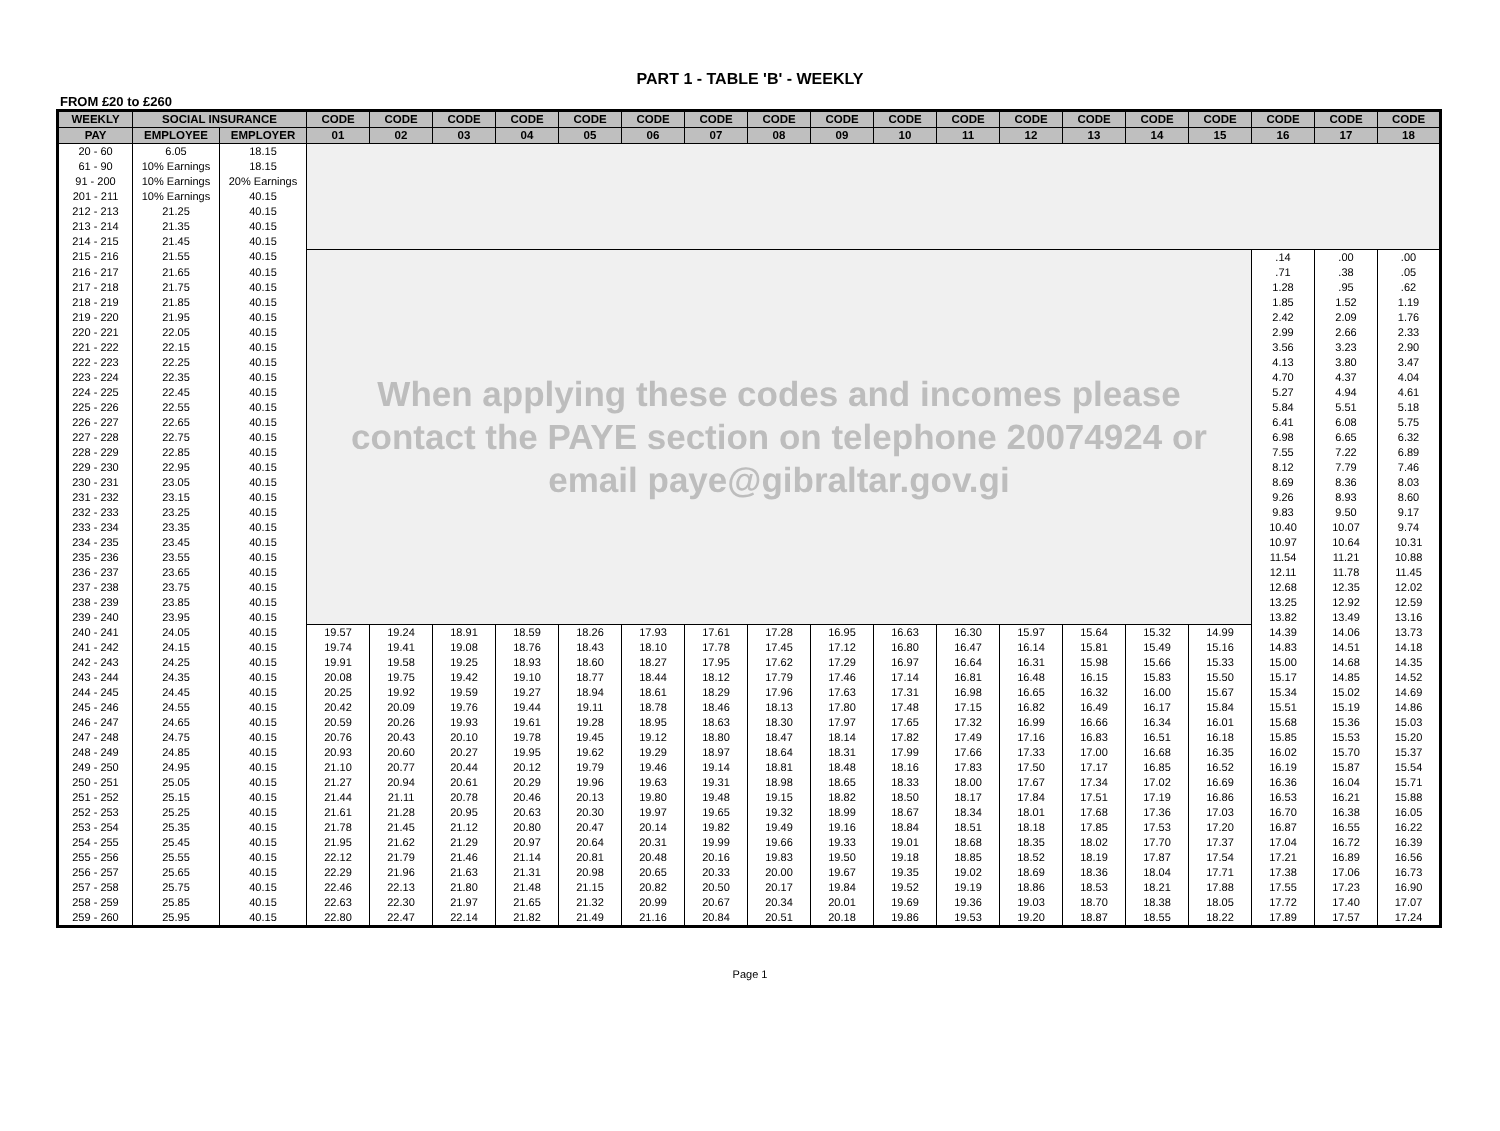PART 1 - TABLE 'B' - WEEKLY
FROM £20 to £260
| WEEKLY | SOCIAL INSURANCE | | CODE | CODE | CODE | CODE | CODE | CODE | CODE | CODE | CODE | CODE | CODE | CODE | CODE | CODE | CODE | CODE | CODE | CODE |
| --- | --- | --- | --- | --- | --- | --- | --- | --- | --- | --- | --- | --- | --- | --- | --- | --- | --- | --- | --- | --- |
| PAY | EMPLOYEE | EMPLOYER | 01 | 02 | 03 | 04 | 05 | 06 | 07 | 08 | 09 | 10 | 11 | 12 | 13 | 14 | 15 | 16 | 17 | 18 |
| 20 - 60 | 6.05 | 18.15 | | | | | | | | | | | | | | | | | | |
| 61 - 90 | 10% Earnings | 18.15 | | | | | | | | | | | | | | | | | | |
| 91 - 200 | 10% Earnings | 20% Earnings | | | | | | | | | | | | | | | | | | |
| 201 - 211 | 10% Earnings | 40.15 | | | | | | | | | | | | | | | | | | |
| 212 - 213 | 21.25 | 40.15 | | | | | | | | | | | | | | | | | | |
| 213 - 214 | 21.35 | 40.15 | | | | | | | | | | | | | | | | | | |
| 214 - 215 | 21.45 | 40.15 | | | | | | | | | | | | | | | | | | |
| 215 - 216 | 21.55 | 40.15 | When applying these codes and incomes please contact the PAYE section on telephone 20074924 or email paye@gibraltar.gov.gi | | | | | | | | | | | | | | | .14 | .00 | .00 |
| 216 - 217 | 21.65 | 40.15 | | | | | | | | | | | | | | | | .71 | .38 | .05 |
| 217 - 218 | 21.75 | 40.15 | | | | | | | | | | | | | | | | 1.28 | .95 | .62 |
| 218 - 219 | 21.85 | 40.15 | | | | | | | | | | | | | | | | 1.85 | 1.52 | 1.19 |
| 219 - 220 | 21.95 | 40.15 | | | | | | | | | | | | | | | | 2.42 | 2.09 | 1.76 |
| 220 - 221 | 22.05 | 40.15 | | | | | | | | | | | | | | | | 2.99 | 2.66 | 2.33 |
| 221 - 222 | 22.15 | 40.15 | | | | | | | | | | | | | | | | 3.56 | 3.23 | 2.90 |
| 222 - 223 | 22.25 | 40.15 | | | | | | | | | | | | | | | | 4.13 | 3.80 | 3.47 |
| 223 - 224 | 22.35 | 40.15 | | | | | | | | | | | | | | | | 4.70 | 4.37 | 4.04 |
| 224 - 225 | 22.45 | 40.15 | | | | | | | | | | | | | | | | 5.27 | 4.94 | 4.61 |
| 225 - 226 | 22.55 | 40.15 | | | | | | | | | | | | | | | | 5.84 | 5.51 | 5.18 |
| 226 - 227 | 22.65 | 40.15 | | | | | | | | | | | | | | | | 6.41 | 6.08 | 5.75 |
| 227 - 228 | 22.75 | 40.15 | | | | | | | | | | | | | | | | 6.98 | 6.65 | 6.32 |
| 228 - 229 | 22.85 | 40.15 | | | | | | | | | | | | | | | | 7.55 | 7.22 | 6.89 |
| 229 - 230 | 22.95 | 40.15 | | | | | | | | | | | | | | | | 8.12 | 7.79 | 7.46 |
| 230 - 231 | 23.05 | 40.15 | | | | | | | | | | | | | | | | 8.69 | 8.36 | 8.03 |
| 231 - 232 | 23.15 | 40.15 | | | | | | | | | | | | | | | | 9.26 | 8.93 | 8.60 |
| 232 - 233 | 23.25 | 40.15 | | | | | | | | | | | | | | | | 9.83 | 9.50 | 9.17 |
| 233 - 234 | 23.35 | 40.15 | | | | | | | | | | | | | | | | 10.40 | 10.07 | 9.74 |
| 234 - 235 | 23.45 | 40.15 | | | | | | | | | | | | | | | | 10.97 | 10.64 | 10.31 |
| 235 - 236 | 23.55 | 40.15 | | | | | | | | | | | | | | | | 11.54 | 11.21 | 10.88 |
| 236 - 237 | 23.65 | 40.15 | | | | | | | | | | | | | | | | 12.11 | 11.78 | 11.45 |
| 237 - 238 | 23.75 | 40.15 | | | | | | | | | | | | | | | | 12.68 | 12.35 | 12.02 |
| 238 - 239 | 23.85 | 40.15 | | | | | | | | | | | | | | | | 13.25 | 12.92 | 12.59 |
| 239 - 240 | 23.95 | 40.15 | | | | | | | | | | | | | | | | 13.82 | 13.49 | 13.16 |
| 240 - 241 | 24.05 | 40.15 | 19.57 | 19.24 | 18.91 | 18.59 | 18.26 | 17.93 | 17.61 | 17.28 | 16.95 | 16.63 | 16.30 | 15.97 | 15.64 | 15.32 | 14.99 | 14.39 | 14.06 | 13.73 |
| 241 - 242 | 24.15 | 40.15 | 19.74 | 19.41 | 19.08 | 18.76 | 18.43 | 18.10 | 17.78 | 17.45 | 17.12 | 16.80 | 16.47 | 16.14 | 15.81 | 15.49 | 15.16 | 14.83 | 14.51 | 14.18 |
| 242 - 243 | 24.25 | 40.15 | 19.91 | 19.58 | 19.25 | 18.93 | 18.60 | 18.27 | 17.95 | 17.62 | 17.29 | 16.97 | 16.64 | 16.31 | 15.98 | 15.66 | 15.33 | 15.00 | 14.68 | 14.35 |
| 243 - 244 | 24.35 | 40.15 | 20.08 | 19.75 | 19.42 | 19.10 | 18.77 | 18.44 | 18.12 | 17.79 | 17.46 | 17.14 | 16.81 | 16.48 | 16.15 | 15.83 | 15.50 | 15.17 | 14.85 | 14.52 |
| 244 - 245 | 24.45 | 40.15 | 20.25 | 19.92 | 19.59 | 19.27 | 18.94 | 18.61 | 18.29 | 17.96 | 17.63 | 17.31 | 16.98 | 16.65 | 16.32 | 16.00 | 15.67 | 15.34 | 15.02 | 14.69 |
| 245 - 246 | 24.55 | 40.15 | 20.42 | 20.09 | 19.76 | 19.44 | 19.11 | 18.78 | 18.46 | 18.13 | 17.80 | 17.48 | 17.15 | 16.82 | 16.49 | 16.17 | 15.84 | 15.51 | 15.19 | 14.86 |
| 246 - 247 | 24.65 | 40.15 | 20.59 | 20.26 | 19.93 | 19.61 | 19.28 | 18.95 | 18.63 | 18.30 | 17.97 | 17.65 | 17.32 | 16.99 | 16.66 | 16.34 | 16.01 | 15.68 | 15.36 | 15.03 |
| 247 - 248 | 24.75 | 40.15 | 20.76 | 20.43 | 20.10 | 19.78 | 19.45 | 19.12 | 18.80 | 18.47 | 18.14 | 17.82 | 17.49 | 17.16 | 16.83 | 16.51 | 16.18 | 15.85 | 15.53 | 15.20 |
| 248 - 249 | 24.85 | 40.15 | 20.93 | 20.60 | 20.27 | 19.95 | 19.62 | 19.29 | 18.97 | 18.64 | 18.31 | 17.99 | 17.66 | 17.33 | 17.00 | 16.68 | 16.35 | 16.02 | 15.70 | 15.37 |
| 249 - 250 | 24.95 | 40.15 | 21.10 | 20.77 | 20.44 | 20.12 | 19.79 | 19.46 | 19.14 | 18.81 | 18.48 | 18.16 | 17.83 | 17.50 | 17.17 | 16.85 | 16.52 | 16.19 | 15.87 | 15.54 |
| 250 - 251 | 25.05 | 40.15 | 21.27 | 20.94 | 20.61 | 20.29 | 19.96 | 19.63 | 19.31 | 18.98 | 18.65 | 18.33 | 18.00 | 17.67 | 17.34 | 17.02 | 16.69 | 16.36 | 16.04 | 15.71 |
| 251 - 252 | 25.15 | 40.15 | 21.44 | 21.11 | 20.78 | 20.46 | 20.13 | 19.80 | 19.48 | 19.15 | 18.82 | 18.50 | 18.17 | 17.84 | 17.51 | 17.19 | 16.86 | 16.53 | 16.21 | 15.88 |
| 252 - 253 | 25.25 | 40.15 | 21.61 | 21.28 | 20.95 | 20.63 | 20.30 | 19.97 | 19.65 | 19.32 | 18.99 | 18.67 | 18.34 | 18.01 | 17.68 | 17.36 | 17.03 | 16.70 | 16.38 | 16.05 |
| 253 - 254 | 25.35 | 40.15 | 21.78 | 21.45 | 21.12 | 20.80 | 20.47 | 20.14 | 19.82 | 19.49 | 19.16 | 18.84 | 18.51 | 18.18 | 17.85 | 17.53 | 17.20 | 16.87 | 16.55 | 16.22 |
| 254 - 255 | 25.45 | 40.15 | 21.95 | 21.62 | 21.29 | 20.97 | 20.64 | 20.31 | 19.99 | 19.66 | 19.33 | 19.01 | 18.68 | 18.35 | 18.02 | 17.70 | 17.37 | 17.04 | 16.72 | 16.39 |
| 255 - 256 | 25.55 | 40.15 | 22.12 | 21.79 | 21.46 | 21.14 | 20.81 | 20.48 | 20.16 | 19.83 | 19.50 | 19.18 | 18.85 | 18.52 | 18.19 | 17.87 | 17.54 | 17.21 | 16.89 | 16.56 |
| 256 - 257 | 25.65 | 40.15 | 22.29 | 21.96 | 21.63 | 21.31 | 20.98 | 20.65 | 20.33 | 20.00 | 19.67 | 19.35 | 19.02 | 18.69 | 18.36 | 18.04 | 17.71 | 17.38 | 17.06 | 16.73 |
| 257 - 258 | 25.75 | 40.15 | 22.46 | 22.13 | 21.80 | 21.48 | 21.15 | 20.82 | 20.50 | 20.17 | 19.84 | 19.52 | 19.19 | 18.86 | 18.53 | 18.21 | 17.88 | 17.55 | 17.23 | 16.90 |
| 258 - 259 | 25.85 | 40.15 | 22.63 | 22.30 | 21.97 | 21.65 | 21.32 | 20.99 | 20.67 | 20.34 | 20.01 | 19.69 | 19.36 | 19.03 | 18.70 | 18.38 | 18.05 | 17.72 | 17.40 | 17.07 |
| 259 - 260 | 25.95 | 40.15 | 22.80 | 22.47 | 22.14 | 21.82 | 21.49 | 21.16 | 20.84 | 20.51 | 20.18 | 19.86 | 19.53 | 19.20 | 18.87 | 18.55 | 18.22 | 17.89 | 17.57 | 17.24 |
Page 1